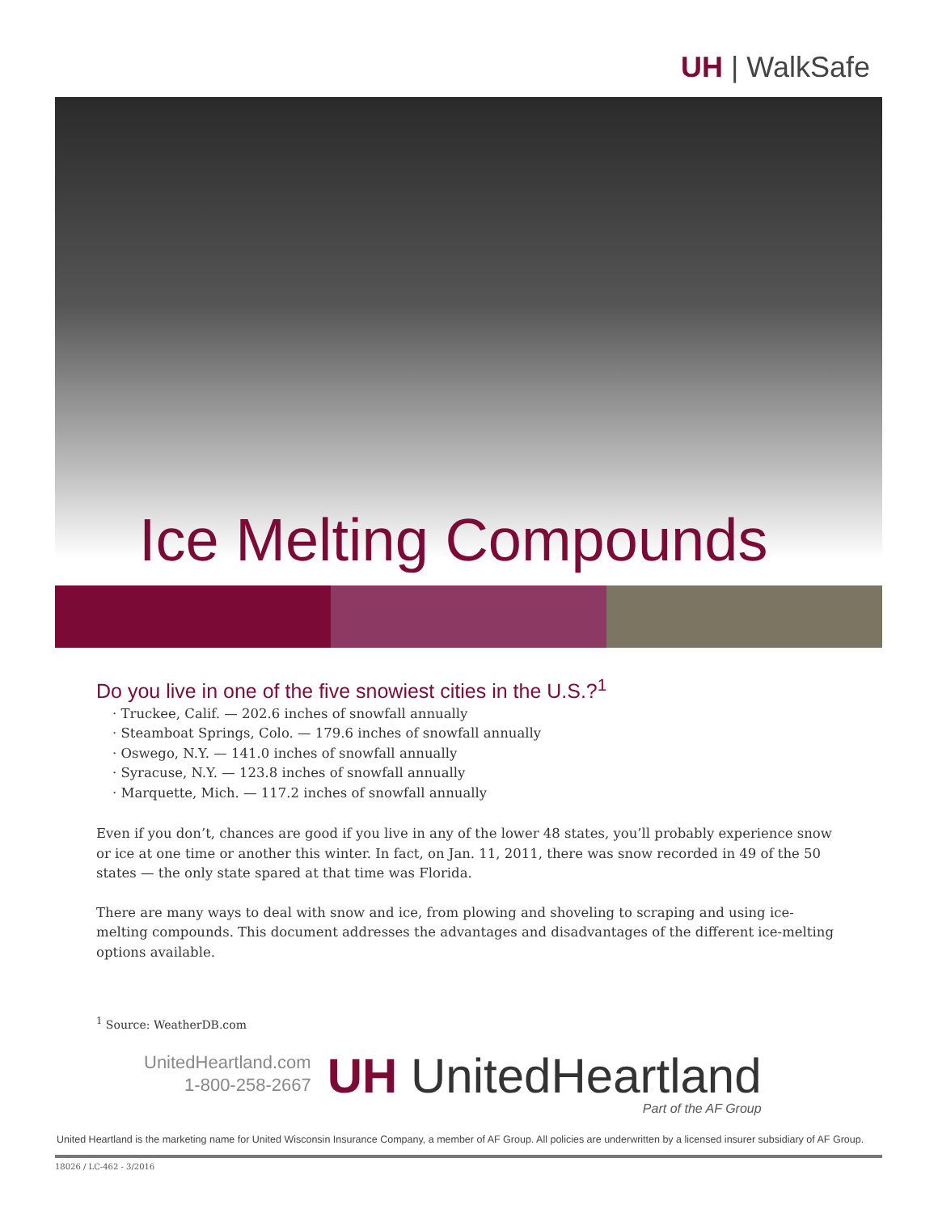UH | WalkSafe
Ice Melting Compounds
Do you live in one of the five snowiest cities in the U.S.?<sup>1</sup>
· Truckee, Calif. — 202.6 inches of snowfall annually
· Steamboat Springs, Colo. — 179.6 inches of snowfall annually
· Oswego, N.Y. — 141.0 inches of snowfall annually
· Syracuse, N.Y. — 123.8 inches of snowfall annually
· Marquette, Mich. — 117.2 inches of snowfall annually
Even if you don’t, chances are good if you live in any of the lower 48 states, you’ll probably experience snow or ice at one time or another this winter. In fact, on Jan. 11, 2011, there was snow recorded in 49 of the 50 states — the only state spared at that time was Florida.
There are many ways to deal with snow and ice, from plowing and shoveling to scraping and using ice-melting compounds. This document addresses the advantages and disadvantages of the different ice-melting options available.
<sup>1</sup> Source: WeatherDB.com
UnitedHeartland.com
1-800-258-2667
UH UnitedHeartland
Part of the AF Group
United Heartland is the marketing name for United Wisconsin Insurance Company, a member of AF Group. All policies are underwritten by a licensed insurer subsidiary of AF Group.
18026 / LC-462 - 3/2016